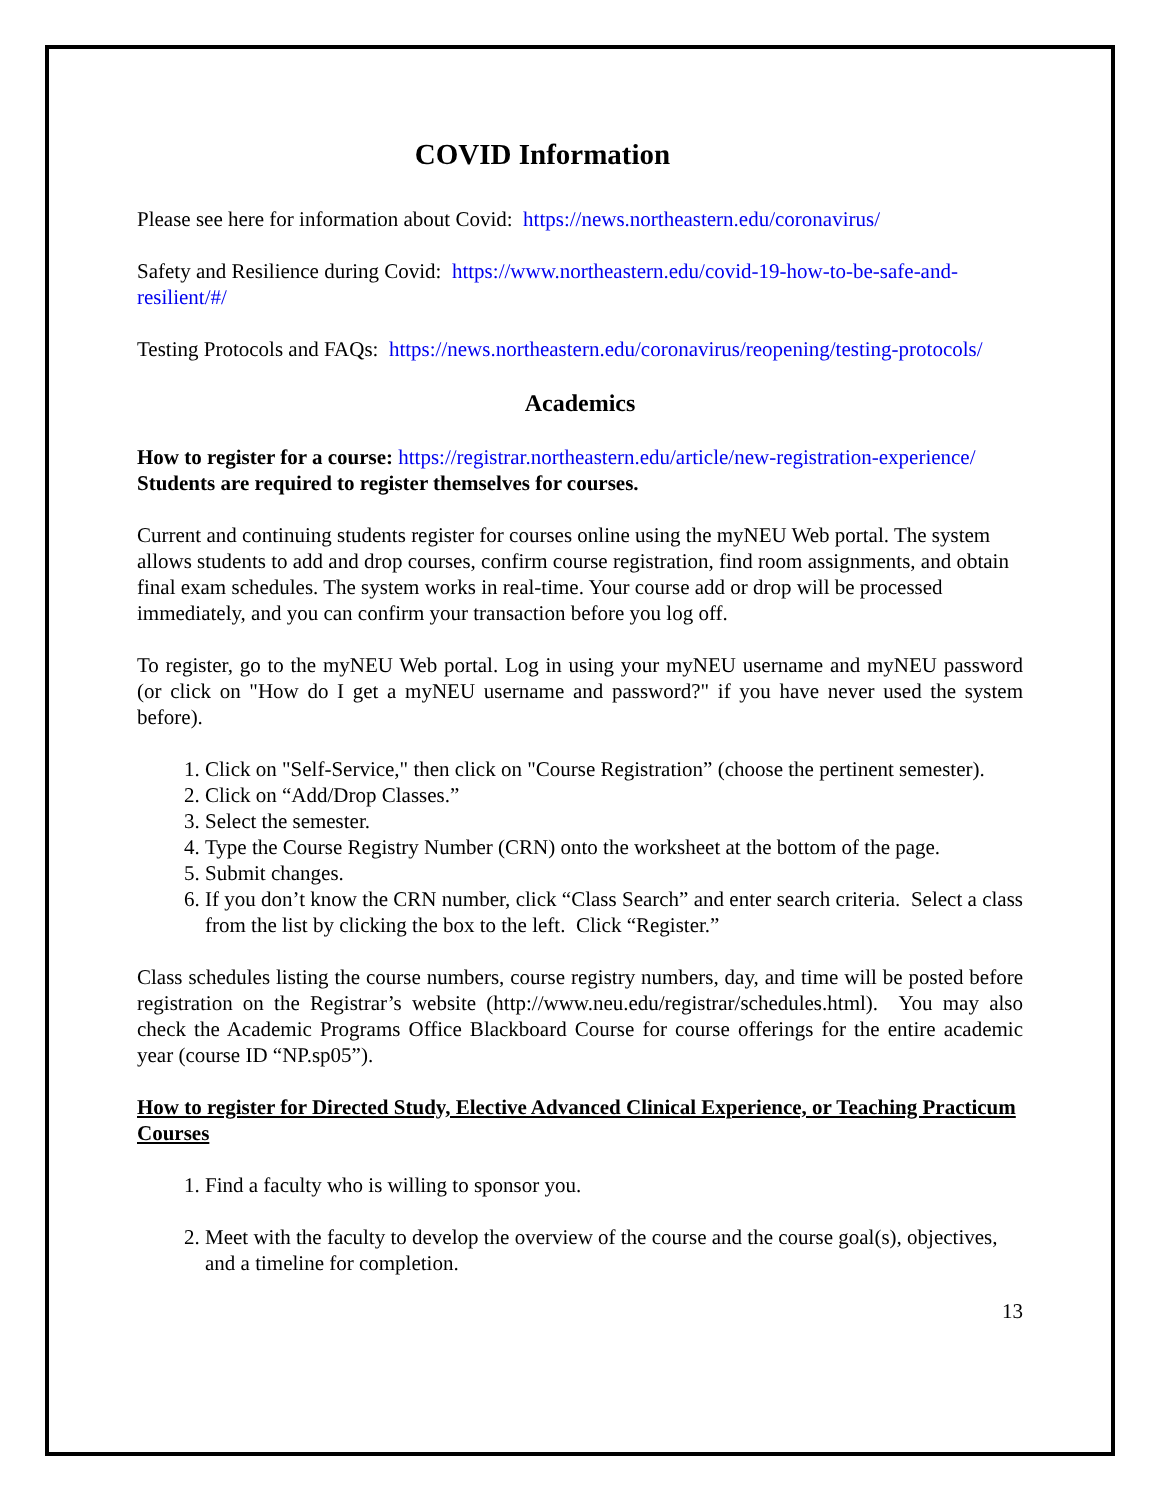COVID Information
Please see here for information about Covid: https://news.northeastern.edu/coronavirus/
Safety and Resilience during Covid: https://www.northeastern.edu/covid-19-how-to-be-safe-and-resilient/#/
Testing Protocols and FAQs: https://news.northeastern.edu/coronavirus/reopening/testing-protocols/
Academics
How to register for a course: https://registrar.northeastern.edu/article/new-registration-experience/
Students are required to register themselves for courses.
Current and continuing students register for courses online using the myNEU Web portal. The system allows students to add and drop courses, confirm course registration, find room assignments, and obtain final exam schedules. The system works in real-time. Your course add or drop will be processed immediately, and you can confirm your transaction before you log off.
To register, go to the myNEU Web portal. Log in using your myNEU username and myNEU password (or click on "How do I get a myNEU username and password?" if you have never used the system before).
1. Click on "Self-Service," then click on "Course Registration” (choose the pertinent semester).
2. Click on “Add/Drop Classes.”
3. Select the semester.
4. Type the Course Registry Number (CRN) onto the worksheet at the bottom of the page.
5. Submit changes.
6. If you don’t know the CRN number, click “Class Search” and enter search criteria. Select a class from the list by clicking the box to the left. Click “Register.”
Class schedules listing the course numbers, course registry numbers, day, and time will be posted before registration on the Registrar’s website (http://www.neu.edu/registrar/schedules.html). You may also check the Academic Programs Office Blackboard Course for course offerings for the entire academic year (course ID “NP.sp05”).
How to register for Directed Study, Elective Advanced Clinical Experience, or Teaching Practicum Courses
1. Find a faculty who is willing to sponsor you.
2. Meet with the faculty to develop the overview of the course and the course goal(s), objectives, and a timeline for completion.
13